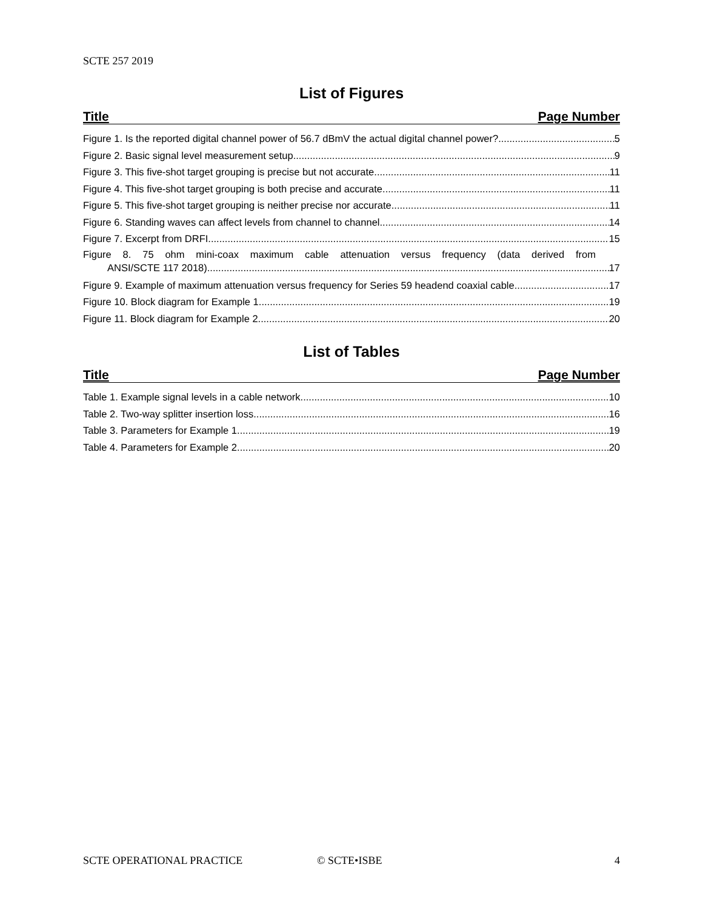SCTE 257 2019
List of Figures
Title Page Number
Figure 1. Is the reported digital channel power of 56.7 dBmV the actual digital channel power? 5
Figure 2. Basic signal level measurement setup 9
Figure 3. This five-shot target grouping is precise but not accurate. 11
Figure 4. This five-shot target grouping is both precise and accurate. 11
Figure 5. This five-shot target grouping is neither precise nor accurate. 11
Figure 6. Standing waves can affect levels from channel to channel. 14
Figure 7. Excerpt from DRFI 15
Figure 8. 75 ohm mini-coax maximum cable attenuation versus frequency (data derived from
ANSI/SCTE 117 2018) 17
Figure 9. Example of maximum attenuation versus frequency for Series 59 headend coaxial cable 17
Figure 10. Block diagram for Example 1 19
Figure 11. Block diagram for Example 2 20
List of Tables
Title Page Number
Table 1. Example signal levels in a cable network 10
Table 2. Two-way splitter insertion loss 16
Table 3. Parameters for Example 1 19
Table 4. Parameters for Example 2 20
SCTE OPERATIONAL PRACTICE © SCTE•ISBE 4